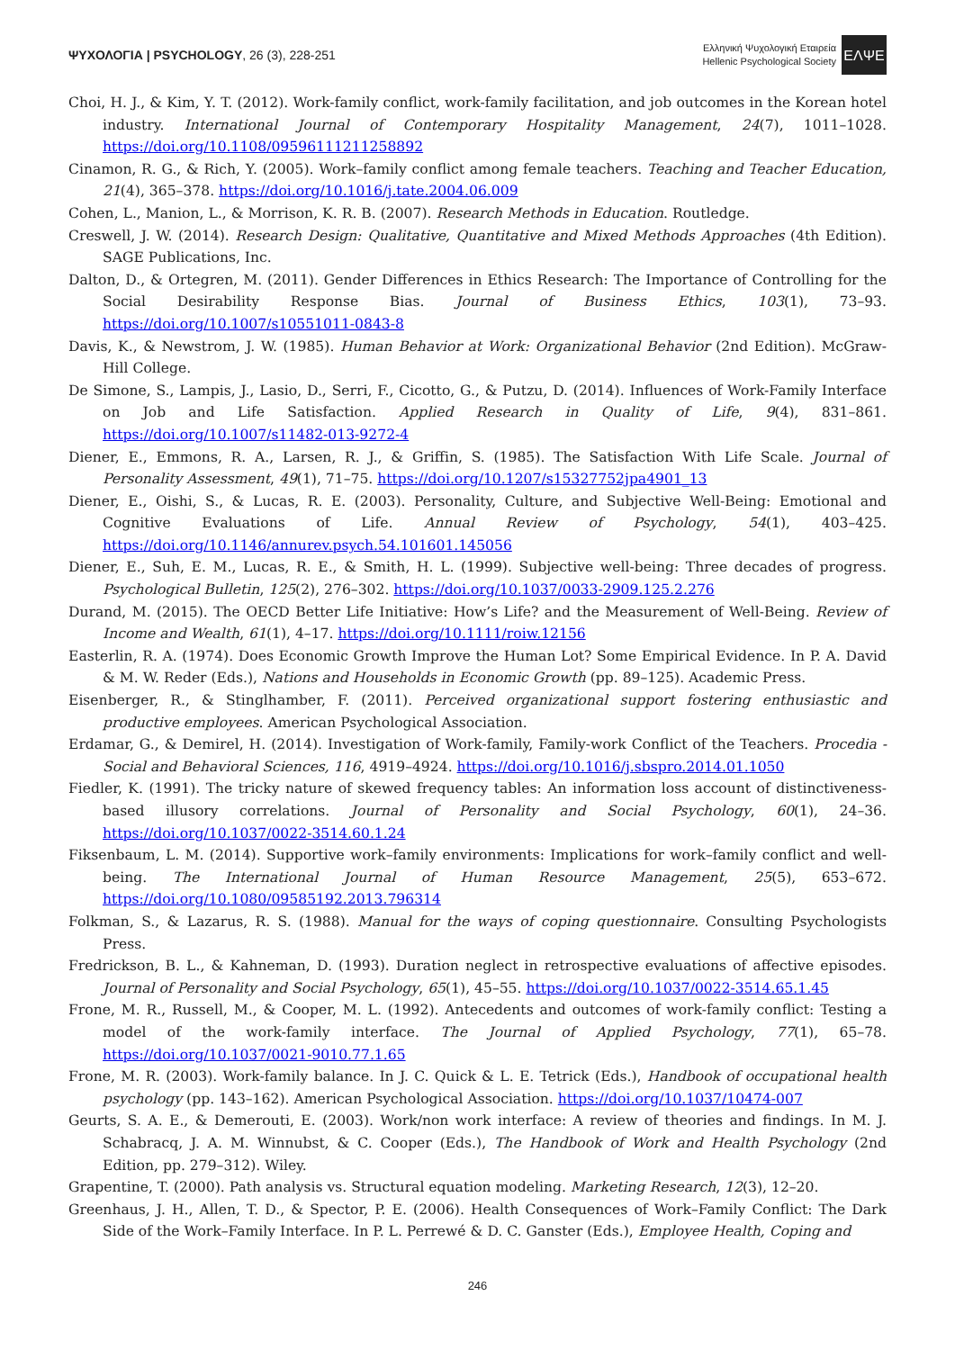ΨΥΧΟΛΟΓΙΑ | PSYCHOLOGY, 26 (3), 228-251
Ελληνική Ψυχολογική Εταιρεία
Hellenic Psychological Society
ΕΛΨΕ
Choi, H. J., & Kim, Y. T. (2012). Work-family conflict, work-family facilitation, and job outcomes in the Korean hotel industry. International Journal of Contemporary Hospitality Management, 24(7), 1011–1028. https://doi.org/10.1108/09596111211258892
Cinamon, R. G., & Rich, Y. (2005). Work–family conflict among female teachers. Teaching and Teacher Education, 21(4), 365–378. https://doi.org/10.1016/j.tate.2004.06.009
Cohen, L., Manion, L., & Morrison, K. R. B. (2007). Research Methods in Education. Routledge.
Creswell, J. W. (2014). Research Design: Qualitative, Quantitative and Mixed Methods Approaches (4th Edition). SAGE Publications, Inc.
Dalton, D., & Ortegren, M. (2011). Gender Differences in Ethics Research: The Importance of Controlling for the Social Desirability Response Bias. Journal of Business Ethics, 103(1), 73–93. https://doi.org/10.1007/s10551011-0843-8
Davis, K., & Newstrom, J. W. (1985). Human Behavior at Work: Organizational Behavior (2nd Edition). McGraw-Hill College.
De Simone, S., Lampis, J., Lasio, D., Serri, F., Cicotto, G., & Putzu, D. (2014). Influences of Work-Family Interface on Job and Life Satisfaction. Applied Research in Quality of Life, 9(4), 831–861. https://doi.org/10.1007/s11482-013-9272-4
Diener, E., Emmons, R. A., Larsen, R. J., & Griffin, S. (1985). The Satisfaction With Life Scale. Journal of Personality Assessment, 49(1), 71–75. https://doi.org/10.1207/s15327752jpa4901_13
Diener, E., Oishi, S., & Lucas, R. E. (2003). Personality, Culture, and Subjective Well-Being: Emotional and Cognitive Evaluations of Life. Annual Review of Psychology, 54(1), 403–425. https://doi.org/10.1146/annurev.psych.54.101601.145056
Diener, E., Suh, E. M., Lucas, R. E., & Smith, H. L. (1999). Subjective well-being: Three decades of progress. Psychological Bulletin, 125(2), 276–302. https://doi.org/10.1037/0033-2909.125.2.276
Durand, M. (2015). The OECD Better Life Initiative: How’s Life? and the Measurement of Well-Being. Review of Income and Wealth, 61(1), 4–17. https://doi.org/10.1111/roiw.12156
Easterlin, R. A. (1974). Does Economic Growth Improve the Human Lot? Some Empirical Evidence. In P. A. David & M. W. Reder (Eds.), Nations and Households in Economic Growth (pp. 89–125). Academic Press.
Eisenberger, R., & Stinglhamber, F. (2011). Perceived organizational support fostering enthusiastic and productive employees. American Psychological Association.
Erdamar, G., & Demirel, H. (2014). Investigation of Work-family, Family-work Conflict of the Teachers. Procedia - Social and Behavioral Sciences, 116, 4919–4924. https://doi.org/10.1016/j.sbspro.2014.01.1050
Fiedler, K. (1991). The tricky nature of skewed frequency tables: An information loss account of distinctiveness-based illusory correlations. Journal of Personality and Social Psychology, 60(1), 24–36. https://doi.org/10.1037/0022-3514.60.1.24
Fiksenbaum, L. M. (2014). Supportive work–family environments: Implications for work–family conflict and well-being. The International Journal of Human Resource Management, 25(5), 653–672. https://doi.org/10.1080/09585192.2013.796314
Folkman, S., & Lazarus, R. S. (1988). Manual for the ways of coping questionnaire. Consulting Psychologists Press.
Fredrickson, B. L., & Kahneman, D. (1993). Duration neglect in retrospective evaluations of affective episodes. Journal of Personality and Social Psychology, 65(1), 45–55. https://doi.org/10.1037/0022-3514.65.1.45
Frone, M. R., Russell, M., & Cooper, M. L. (1992). Antecedents and outcomes of work-family conflict: Testing a model of the work-family interface. The Journal of Applied Psychology, 77(1), 65–78. https://doi.org/10.1037/0021-9010.77.1.65
Frone, M. R. (2003). Work-family balance. In J. C. Quick & L. E. Tetrick (Eds.), Handbook of occupational health psychology (pp. 143–162). American Psychological Association. https://doi.org/10.1037/10474-007
Geurts, S. A. E., & Demerouti, E. (2003). Work/non work interface: A review of theories and findings. In M. J. Schabracq, J. A. M. Winnubst, & C. Cooper (Eds.), The Handbook of Work and Health Psychology (2nd Edition, pp. 279–312). Wiley.
Grapentine, T. (2000). Path analysis vs. Structural equation modeling. Marketing Research, 12(3), 12–20.
Greenhaus, J. H., Allen, T. D., & Spector, P. E. (2006). Health Consequences of Work–Family Conflict: The Dark Side of the Work–Family Interface. In P. L. Perrewé & D. C. Ganster (Eds.), Employee Health, Coping and
246